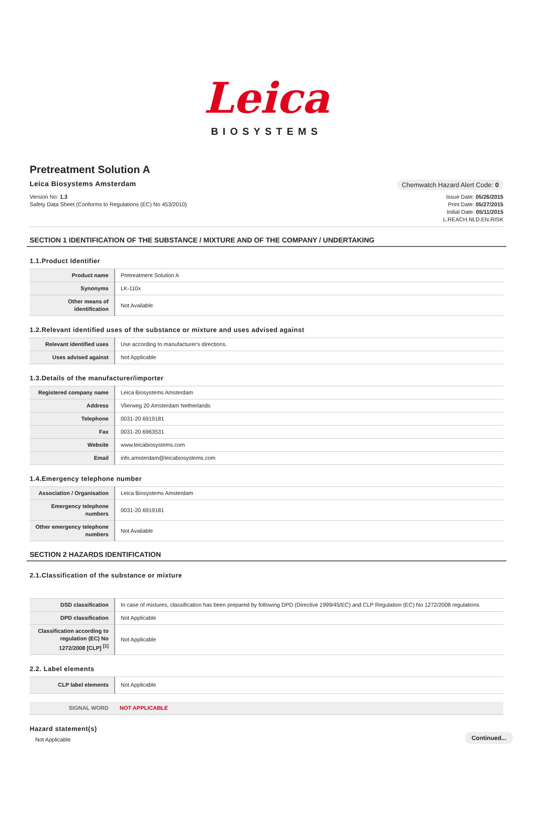Leica
BIOSYSTEMS
Pretreatment Solution A
Leica Biosystems Amsterdam
Chemwatch Hazard Alert Code: 0
Version No: 1.3
Safety Data Sheet (Conforms to Regulations (EC) No 453/2010)
Issue Date: 05/26/2015
Print Date: 05/27/2015
Initial Date: 05/11/2015
L.REACH.NLD.EN.RISK
SECTION 1 IDENTIFICATION OF THE SUBSTANCE / MIXTURE AND OF THE COMPANY / UNDERTAKING
1.1.Product Identifier
| Product name | Pretreatment Solution A |
| Synonyms | LK-110x |
| Other means of identification | Not Available |
1.2.Relevant identified uses of the substance or mixture and uses advised against
| Relevant identified uses | Use according to manufacturer's directions. |
| Uses advised against | Not Applicable |
1.3.Details of the manufacturer/importer
| Registered company name | Leica Biosystems Amsterdam |
| Address | Vlierweg 20 Amsterdam Netherlands |
| Telephone | 0031-20 6919181 |
| Fax | 0031-20 6963531 |
| Website | www.leicabiosystems.com |
| Email | info.amsterdam@leicabiosystems.com |
1.4.Emergency telephone number
| Association / Organisation | Leica Biosystems Amsterdam |
| Emergency telephone numbers | 0031-20 6919181 |
| Other emergency telephone numbers | Not Available |
SECTION 2 HAZARDS IDENTIFICATION
2.1.Classification of the substance or mixture
| DSD classification | In case of mixtures, classification has been prepared by following DPD (Directive 1999/45/EC) and CLP Regulation (EC) No 1272/2008 regulations |
| DPD classification | Not Applicable |
| Classification according to regulation (EC) No 1272/2008 [CLP] <sup>[1]</sup> | Not Applicable |
2.2. Label elements
| CLP label elements | Not Applicable |
| SIGNAL WORD | NOT APPLICABLE |
Hazard statement(s)
Not Applicable
Continued...